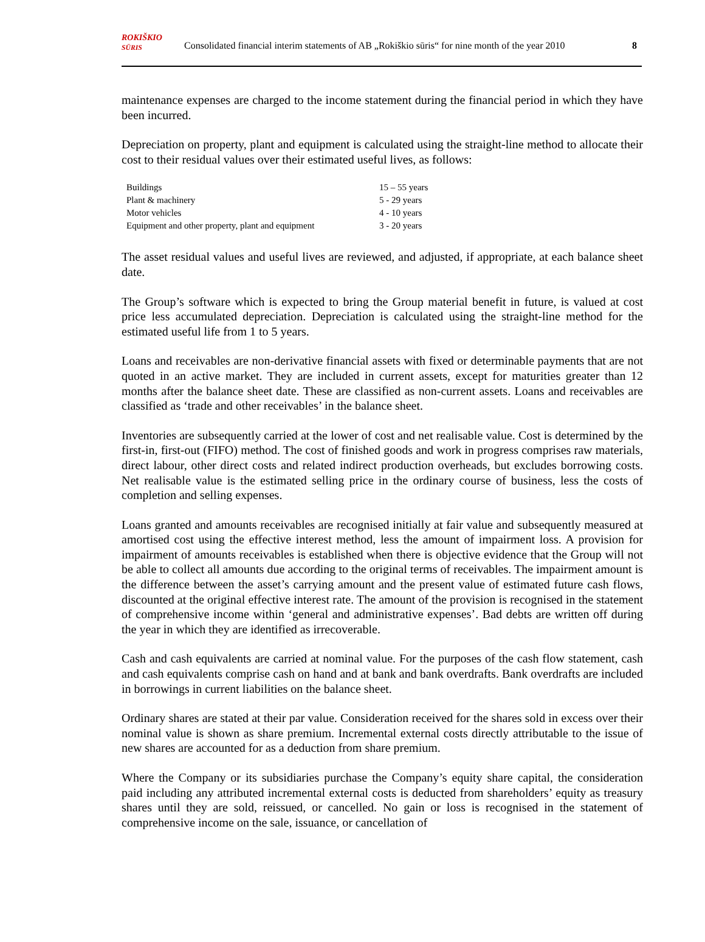ROKIŠKIO
SŪRIS Consolidated financial interim statements of AB „Rokiškio sūris“ for nine month of the year 2010 8
maintenance expenses are charged to the income statement during the financial period in which they have been incurred.
Depreciation on property, plant and equipment is calculated using the straight-line method to allocate their cost to their residual values over their estimated useful lives, as follows:
| Buildings | 15 – 55 years |
| Plant & machinery | 5 - 29 years |
| Motor vehicles | 4 - 10 years |
| Equipment and other property, plant and equipment | 3 - 20 years |
The asset residual values and useful lives are reviewed, and adjusted, if appropriate, at each balance sheet date.
The Group’s software which is expected to bring the Group material benefit in future, is valued at cost price less accumulated depreciation. Depreciation is calculated using the straight-line method for the estimated useful life from 1 to 5 years.
Loans and receivables are non-derivative financial assets with fixed or determinable payments that are not quoted in an active market. They are included in current assets, except for maturities greater than 12 months after the balance sheet date. These are classified as non-current assets. Loans and receivables are classified as ‘trade and other receivables’ in the balance sheet.
Inventories are subsequently carried at the lower of cost and net realisable value. Cost is determined by the first-in, first-out (FIFO) method. The cost of finished goods and work in progress comprises raw materials, direct labour, other direct costs and related indirect production overheads, but excludes borrowing costs. Net realisable value is the estimated selling price in the ordinary course of business, less the costs of completion and selling expenses.
Loans granted and amounts receivables are recognised initially at fair value and subsequently measured at amortised cost using the effective interest method, less the amount of impairment loss. A provision for impairment of amounts receivables is established when there is objective evidence that the Group will not be able to collect all amounts due according to the original terms of receivables. The impairment amount is the difference between the asset’s carrying amount and the present value of estimated future cash flows, discounted at the original effective interest rate. The amount of the provision is recognised in the statement of comprehensive income within ‘general and administrative expenses’. Bad debts are written off during the year in which they are identified as irrecoverable.
Cash and cash equivalents are carried at nominal value. For the purposes of the cash flow statement, cash and cash equivalents comprise cash on hand and at bank and bank overdrafts. Bank overdrafts are included in borrowings in current liabilities on the balance sheet.
Ordinary shares are stated at their par value. Consideration received for the shares sold in excess over their nominal value is shown as share premium. Incremental external costs directly attributable to the issue of new shares are accounted for as a deduction from share premium.
Where the Company or its subsidiaries purchase the Company’s equity share capital, the consideration paid including any attributed incremental external costs is deducted from shareholders’ equity as treasury shares until they are sold, reissued, or cancelled. No gain or loss is recognised in the statement of comprehensive income on the sale, issuance, or cancellation of